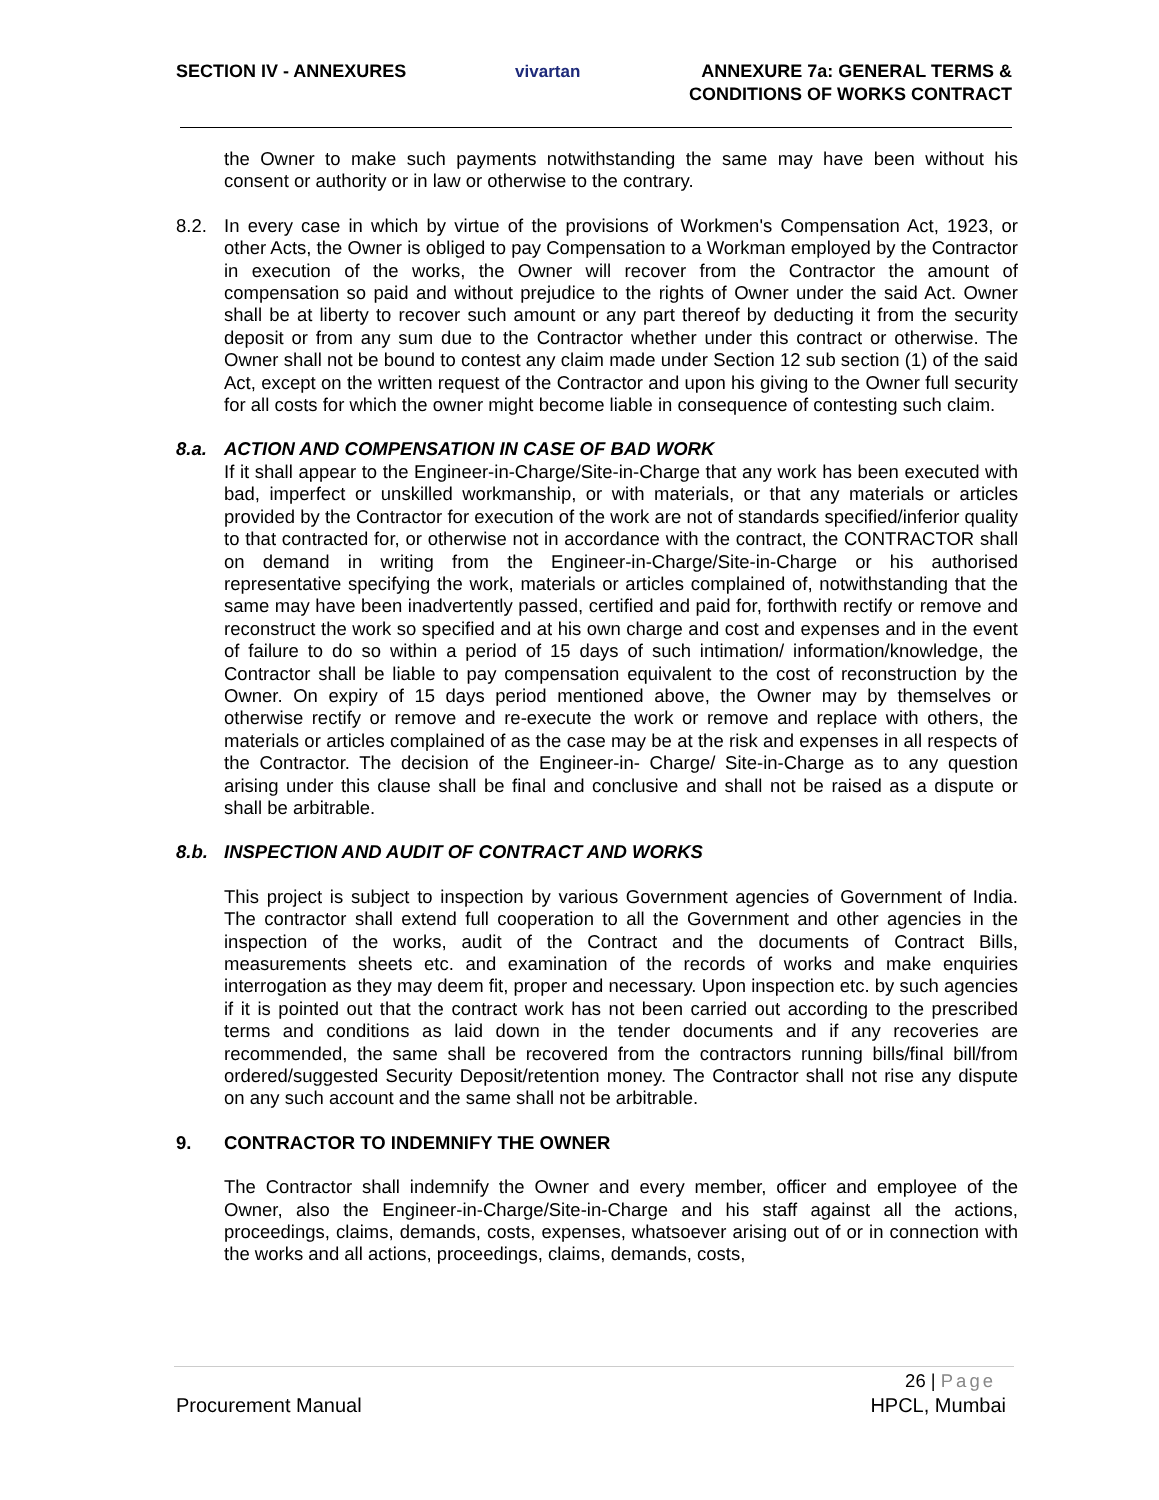SECTION IV - ANNEXURES vivartan ANNEXURE 7a: GENERAL TERMS &
CONDITIONS OF WORKS CONTRACT
the Owner to make such payments notwithstanding the same may have been without his consent or authority or in law or otherwise to the contrary.
8.2. In every case in which by virtue of the provisions of Workmen's Compensation Act, 1923, or other Acts, the Owner is obliged to pay Compensation to a Workman employed by the Contractor in execution of the works, the Owner will recover from the Contractor the amount of compensation so paid and without prejudice to the rights of Owner under the said Act. Owner shall be at liberty to recover such amount or any part thereof by deducting it from the security deposit or from any sum due to the Contractor whether under this contract or otherwise. The Owner shall not be bound to contest any claim made under Section 12 sub section (1) of the said Act, except on the written request of the Contractor and upon his giving to the Owner full security for all costs for which the owner might become liable in consequence of contesting such claim.
8.a. ACTION AND COMPENSATION IN CASE OF BAD WORK
If it shall appear to the Engineer-in-Charge/Site-in-Charge that any work has been executed with bad, imperfect or unskilled workmanship, or with materials, or that any materials or articles provided by the Contractor for execution of the work are not of standards specified/inferior quality to that contracted for, or otherwise not in accordance with the contract, the CONTRACTOR shall on demand in writing from the Engineer-in-Charge/Site-in-Charge or his authorised representative specifying the work, materials or articles complained of, notwithstanding that the same may have been inadvertently passed, certified and paid for, forthwith rectify or remove and reconstruct the work so specified and at his own charge and cost and expenses and in the event of failure to do so within a period of 15 days of such intimation/ information/knowledge, the Contractor shall be liable to pay compensation equivalent to the cost of reconstruction by the Owner. On expiry of 15 days period mentioned above, the Owner may by themselves or otherwise rectify or remove and re-execute the work or remove and replace with others, the materials or articles complained of as the case may be at the risk and expenses in all respects of the Contractor. The decision of the Engineer-in- Charge/ Site-in-Charge as to any question arising under this clause shall be final and conclusive and shall not be raised as a dispute or shall be arbitrable.
8.b. INSPECTION AND AUDIT OF CONTRACT AND WORKS
This project is subject to inspection by various Government agencies of Government of India. The contractor shall extend full cooperation to all the Government and other agencies in the inspection of the works, audit of the Contract and the documents of Contract Bills, measurements sheets etc. and examination of the records of works and make enquiries interrogation as they may deem fit, proper and necessary. Upon inspection etc. by such agencies if it is pointed out that the contract work has not been carried out according to the prescribed terms and conditions as laid down in the tender documents and if any recoveries are recommended, the same shall be recovered from the contractors running bills/final bill/from ordered/suggested Security Deposit/retention money. The Contractor shall not rise any dispute on any such account and the same shall not be arbitrable.
9. CONTRACTOR TO INDEMNIFY THE OWNER
The Contractor shall indemnify the Owner and every member, officer and employee of the Owner, also the Engineer-in-Charge/Site-in-Charge and his staff against all the actions, proceedings, claims, demands, costs, expenses, whatsoever arising out of or in connection with the works and all actions, proceedings, claims, demands, costs,
26 | Page
Procurement Manual HPCL, Mumbai